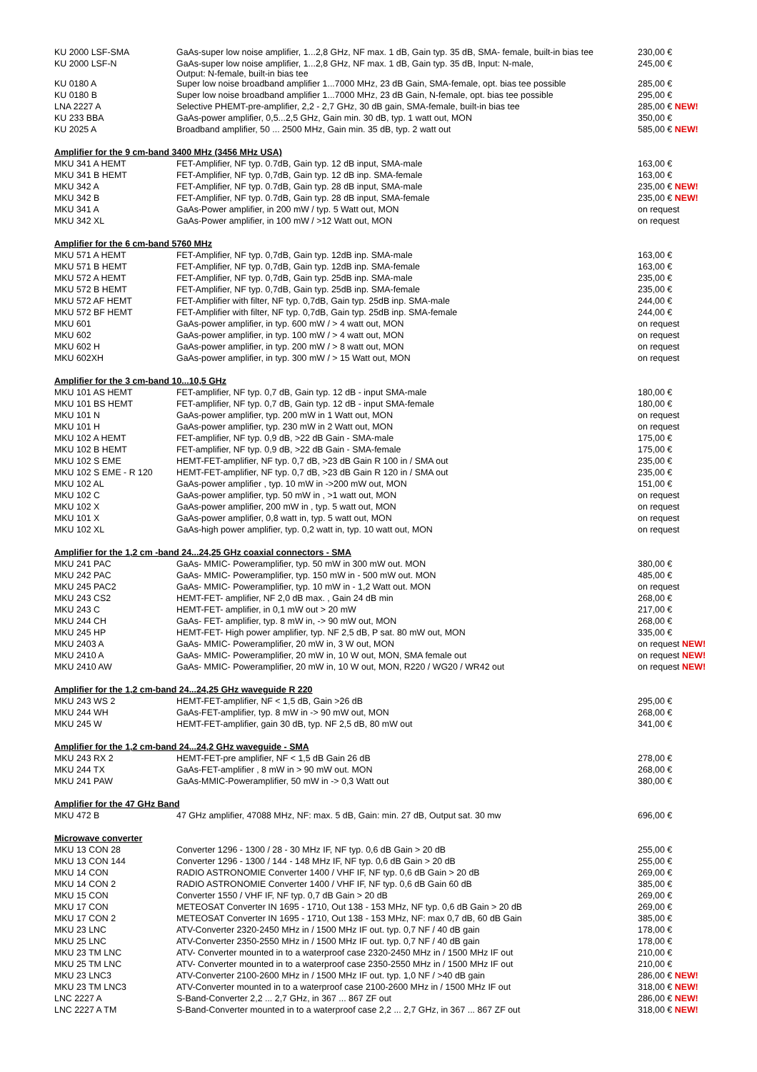| KU 2000 LSF-SMA | GaAs-super low noise amplifier, 1...2,8 GHz, NF max. 1 dB, Gain typ. 35 dB, SMA- female, built-in bias tee | 230,00 € |
| KU 2000 LSF-N | GaAs-super low noise amplifier, 1...2,8 GHz, NF max. 1 dB, Gain typ. 35 dB, Input: N-male, Output: N-female, built-in bias tee | 245,00 € |
| KU 0180 A | Super low noise broadband amplifier 1...7000 MHz, 23 dB Gain, SMA-female, opt. bias tee possible | 285,00 € |
| KU 0180 B | Super low noise broadband amplifier 1...7000 MHz, 23 dB Gain, N-female, opt. bias tee possible | 295,00 € |
| LNA 2227 A | Selective PHEMT-pre-amplifier, 2,2 - 2,7 GHz, 30 dB gain, SMA-female, built-in bias tee | 285,00 € NEW! |
| KU 233 BBA | GaAs-power amplifier, 0,5...2,5 GHz, Gain min. 30 dB, typ. 1 watt out, MON | 350,00 € |
| KU 2025 A | Broadband amplifier, 50 ... 2500 MHz, Gain min. 35 dB, typ. 2 watt out | 585,00 € NEW! |
| Amplifier for the 9 cm-band 3400 MHz (3456 MHz USA) | | |
| MKU 341 A HEMT | FET-Amplifier, NF typ. 0.7dB, Gain typ. 12 dB input, SMA-male | 163,00 € |
| MKU 341 B HEMT | FET-Amplifier, NF typ. 0,7dB, Gain typ. 12 dB inp. SMA-female | 163,00 € |
| MKU 342 A | FET-Amplifier, NF typ. 0.7dB, Gain typ. 28 dB input, SMA-male | 235,00 € NEW! |
| MKU 342 B | FET-Amplifier, NF typ. 0.7dB, Gain typ. 28 dB input, SMA-female | 235,00 € NEW! |
| MKU 341 A | GaAs-Power amplifier, in 200 mW / typ. 5 Watt out, MON | on request |
| MKU 342 XL | GaAs-Power amplifier, in 100 mW / >12 Watt out, MON | on request |
| Amplifier for the 6 cm-band 5760 MHz | | |
| MKU 571 A HEMT | FET-Amplifier, NF typ. 0,7dB, Gain typ. 12dB inp. SMA-male | 163,00 € |
| MKU 571 B HEMT | FET-Amplifier, NF typ. 0,7dB, Gain typ. 12dB inp. SMA-female | 163,00 € |
| MKU 572 A HEMT | FET-Amplifier, NF typ. 0,7dB, Gain typ. 25dB inp. SMA-male | 235,00 € |
| MKU 572 B HEMT | FET-Amplifier, NF typ. 0,7dB, Gain typ. 25dB inp. SMA-female | 235,00 € |
| MKU 572 AF HEMT | FET-Amplifier with filter, NF typ. 0,7dB, Gain typ. 25dB inp. SMA-male | 244,00 € |
| MKU 572 BF HEMT | FET-Amplifier with filter, NF typ. 0,7dB, Gain typ. 25dB inp. SMA-female | 244,00 € |
| MKU 601 | GaAs-power amplifier, in typ. 600 mW / > 4 watt out, MON | on request |
| MKU 602 | GaAs-power amplifier, in typ. 100 mW / > 4 watt out, MON | on request |
| MKU 602 H | GaAs-power amplifier, in typ. 200 mW / > 8 watt out, MON | on request |
| MKU 602XH | GaAs-power amplifier, in typ. 300 mW / > 15 Watt out, MON | on request |
| Amplifier for the 3 cm-band 10...10,5 GHz | | |
| MKU 101 AS HEMT | FET-amplifier, NF typ. 0,7 dB, Gain typ. 12 dB - input SMA-male | 180,00 € |
| MKU 101 BS HEMT | FET-amplifier, NF typ. 0,7 dB, Gain typ. 12 dB - input SMA-female | 180,00 € |
| MKU 101 N | GaAs-power amplifier, typ. 200 mW in 1 Watt out, MON | on request |
| MKU 101 H | GaAs-power amplifier, typ. 230 mW in 2 Watt out, MON | on request |
| MKU 102 A HEMT | FET-amplifier, NF typ. 0,9 dB, >22 dB Gain - SMA-male | 175,00 € |
| MKU 102 B HEMT | FET-amplifier, NF typ. 0,9 dB, >22 dB Gain - SMA-female | 175,00 € |
| MKU 102 S EME | HEMT-FET-amplifier, NF typ. 0,7 dB, >23 dB Gain R 100 in / SMA out | 235,00 € |
| MKU 102 S EME - R 120 | HEMT-FET-amplifier, NF typ. 0,7 dB, >23 dB Gain R 120 in / SMA out | 235,00 € |
| MKU 102 AL | GaAs-power amplifier , typ. 10 mW in ->200 mW out, MON | 151,00 € |
| MKU 102 C | GaAs-power amplifier, typ. 50 mW in , >1 watt out, MON | on request |
| MKU 102 X | GaAs-power amplifier, 200 mW in , typ. 5 watt out, MON | on request |
| MKU 101 X | GaAs-power amplifier, 0,8 watt in, typ. 5 watt out, MON | on request |
| MKU 102 XL | GaAs-high power amplifier, typ. 0,2 watt in, typ. 10 watt out, MON | on request |
| Amplifier for the 1,2 cm -band 24...24,25 GHz coaxial connectors - SMA | | |
| MKU 241 PAC | GaAs- MMIC- Poweramplifier, typ. 50 mW in 300 mW out. MON | 380,00 € |
| MKU 242 PAC | GaAs- MMIC- Poweramplifier, typ. 150 mW in - 500 mW out. MON | 485,00 € |
| MKU 245 PAC2 | GaAs- MMIC- Poweramplifier, typ. 10 mW in - 1,2 Watt out. MON | on request |
| MKU 243 CS2 | HEMT-FET- amplifier, NF 2,0 dB max. , Gain 24 dB min | 268,00 € |
| MKU 243 C | HEMT-FET- amplifier, in 0,1 mW out > 20 mW | 217,00 € |
| MKU 244 CH | GaAs- FET- amplifier, typ. 8 mW in, -> 90 mW out, MON | 268,00 € |
| MKU 245 HP | HEMT-FET- High power amplifier, typ. NF 2,5 dB, P sat. 80 mW out, MON | 335,00 € |
| MKU 2403 A | GaAs- MMIC- Poweramplifier, 20 mW in, 3 W out, MON | on request NEW! |
| MKU 2410 A | GaAs- MMIC- Poweramplifier, 20 mW in, 10 W out, MON, SMA female out | on request NEW! |
| MKU 2410 AW | GaAs- MMIC- Poweramplifier, 20 mW in, 10 W out, MON, R220 / WG20 / WR42 out | on request NEW! |
| Amplifier for the 1,2 cm-band 24...24,25 GHz waveguide R 220 | | |
| MKU 243 WS 2 | HEMT-FET-amplifier, NF < 1,5 dB, Gain >26 dB | 295,00 € |
| MKU 244 WH | GaAs-FET-amplifier, typ. 8 mW in -> 90 mW out, MON | 268,00 € |
| MKU 245 W | HEMT-FET-amplifier, gain 30 dB, typ. NF 2,5 dB, 80 mW out | 341,00 € |
| Amplifier for the 1,2 cm-band 24...24,2 GHz waveguide - SMA | | |
| MKU 243 RX 2 | HEMT-FET-pre amplifier, NF < 1,5 dB Gain 26 dB | 278,00 € |
| MKU 244 TX | GaAs-FET-amplifier , 8 mW in > 90 mW out. MON | 268,00 € |
| MKU 241 PAW | GaAs-MMIC-Poweramplifier, 50 mW in -> 0,3 Watt out | 380,00 € |
| Amplifier for the 47 GHz Band | | |
| MKU 472 B | 47 GHz amplifier, 47088 MHz, NF: max. 5 dB, Gain: min. 27 dB, Output sat. 30 mw | 696,00 € |
| Microwave converter | | |
| MKU 13 CON 28 | Converter 1296 - 1300 / 28 - 30 MHz IF, NF typ. 0,6 dB Gain > 20 dB | 255,00 € |
| MKU 13 CON 144 | Converter 1296 - 1300 / 144 - 148 MHz IF, NF typ. 0,6 dB Gain > 20 dB | 255,00 € |
| MKU 14 CON | RADIO ASTRONOMIE Converter 1400 / VHF IF, NF typ. 0,6 dB Gain > 20 dB | 269,00 € |
| MKU 14 CON 2 | RADIO ASTRONOMIE Converter 1400 / VHF IF, NF typ. 0,6 dB Gain 60 dB | 385,00 € |
| MKU 15 CON | Converter 1550 / VHF IF, NF typ. 0,7 dB Gain > 20 dB | 269,00 € |
| MKU 17 CON | METEOSAT Converter IN 1695 - 1710, Out 138 - 153 MHz, NF typ. 0,6 dB Gain > 20 dB | 269,00 € |
| MKU 17 CON 2 | METEOSAT Converter IN 1695 - 1710, Out 138 - 153 MHz, NF: max 0,7 dB, 60 dB Gain | 385,00 € |
| MKU 23 LNC | ATV-Converter 2320-2450 MHz in / 1500 MHz IF out. typ. 0,7 NF / 40 dB gain | 178,00 € |
| MKU 25 LNC | ATV-Converter 2350-2550 MHz in / 1500 MHz IF out. typ. 0,7 NF / 40 dB gain | 178,00 € |
| MKU 23 TM LNC | ATV- Converter mounted in to a waterproof case 2320-2450 MHz in / 1500 MHz IF out | 210,00 € |
| MKU 25 TM LNC | ATV- Converter mounted in to a waterproof case 2350-2550 MHz in / 1500 MHz IF out | 210,00 € |
| MKU 23 LNC3 | ATV-Converter 2100-2600 MHz in / 1500 MHz IF out. typ. 1,0 NF / >40 dB gain | 286,00 € NEW! |
| MKU 23 TM LNC3 | ATV-Converter mounted in to a waterproof case 2100-2600 MHz in / 1500 MHz IF out | 318,00 € NEW! |
| LNC 2227 A | S-Band-Converter 2,2 ... 2,7 GHz, in 367 ... 867 ZF out | 286,00 € NEW! |
| LNC 2227 A TM | S-Band-Converter mounted in to a waterproof case 2,2 ... 2,7 GHz, in 367 ... 867 ZF out | 318,00 € NEW! |